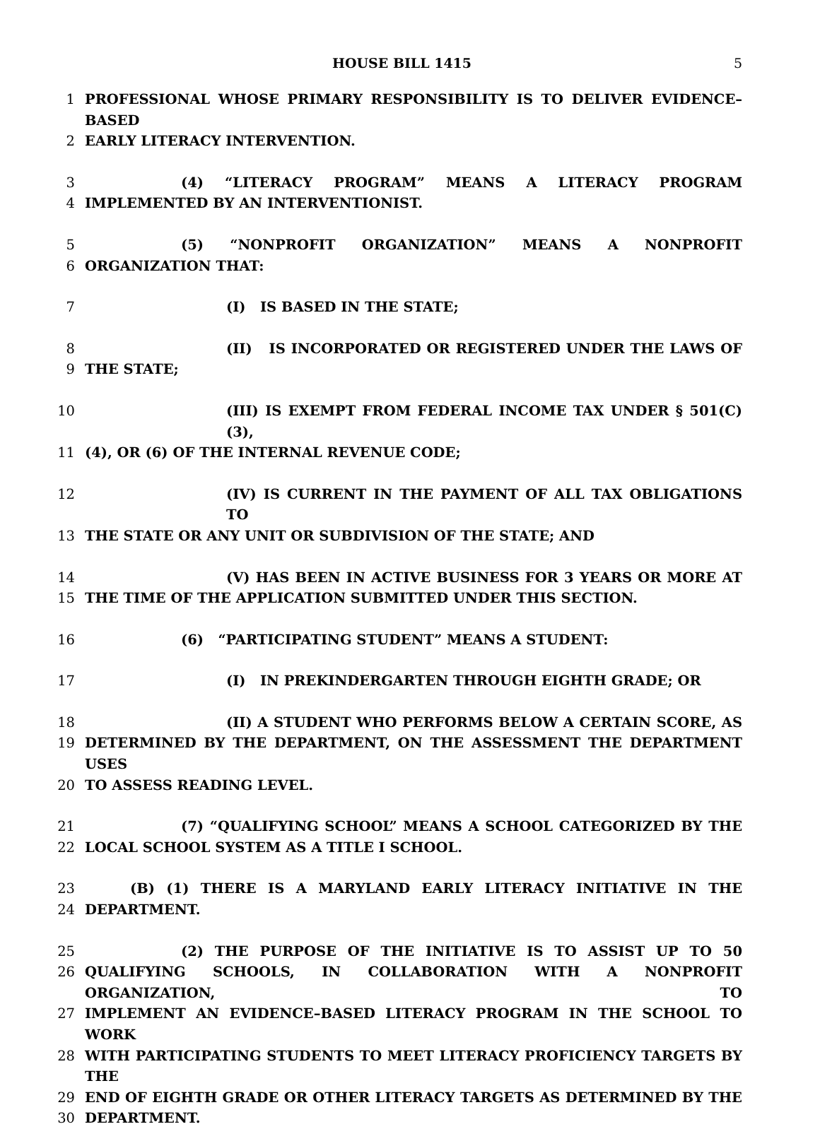HOUSE BILL 1415 5
1 PROFESSIONAL WHOSE PRIMARY RESPONSIBILITY IS TO DELIVER EVIDENCE–BASED
2 EARLY LITERACY INTERVENTION.
3 (4) “LITERACY PROGRAM” MEANS A LITERACY PROGRAM
4 IMPLEMENTED BY AN INTERVENTIONIST.
5 (5) “NONPROFIT ORGANIZATION” MEANS A NONPROFIT
6 ORGANIZATION THAT:
7 (I) IS BASED IN THE STATE;
8 (II) IS INCORPORATED OR REGISTERED UNDER THE LAWS OF
9 THE STATE;
10 (III) IS EXEMPT FROM FEDERAL INCOME TAX UNDER § 501(C)(3),
11 (4), OR (6) OF THE INTERNAL REVENUE CODE;
12 (IV) IS CURRENT IN THE PAYMENT OF ALL TAX OBLIGATIONS TO
13 THE STATE OR ANY UNIT OR SUBDIVISION OF THE STATE; AND
14 (V) HAS BEEN IN ACTIVE BUSINESS FOR 3 YEARS OR MORE AT
15 THE TIME OF THE APPLICATION SUBMITTED UNDER THIS SECTION.
16 (6) “PARTICIPATING STUDENT” MEANS A STUDENT:
17 (I) IN PREKINDERGARTEN THROUGH EIGHTH GRADE; OR
18 (II) A STUDENT WHO PERFORMS BELOW A CERTAIN SCORE, AS
19 DETERMINED BY THE DEPARTMENT, ON THE ASSESSMENT THE DEPARTMENT USES
20 TO ASSESS READING LEVEL.
21 (7) “QUALIFYING SCHOOL” MEANS A SCHOOL CATEGORIZED BY THE
22 LOCAL SCHOOL SYSTEM AS A TITLE I SCHOOL.
23 (B) (1) THERE IS A MARYLAND EARLY LITERACY INITIATIVE IN THE
24 DEPARTMENT.
25 (2) THE PURPOSE OF THE INITIATIVE IS TO ASSIST UP TO 50
26 QUALIFYING SCHOOLS, IN COLLABORATION WITH A NONPROFIT ORGANIZATION, TO
27 IMPLEMENT AN EVIDENCE–BASED LITERACY PROGRAM IN THE SCHOOL TO WORK
28 WITH PARTICIPATING STUDENTS TO MEET LITERACY PROFICIENCY TARGETS BY THE
29 END OF EIGHTH GRADE OR OTHER LITERACY TARGETS AS DETERMINED BY THE
30 DEPARTMENT.